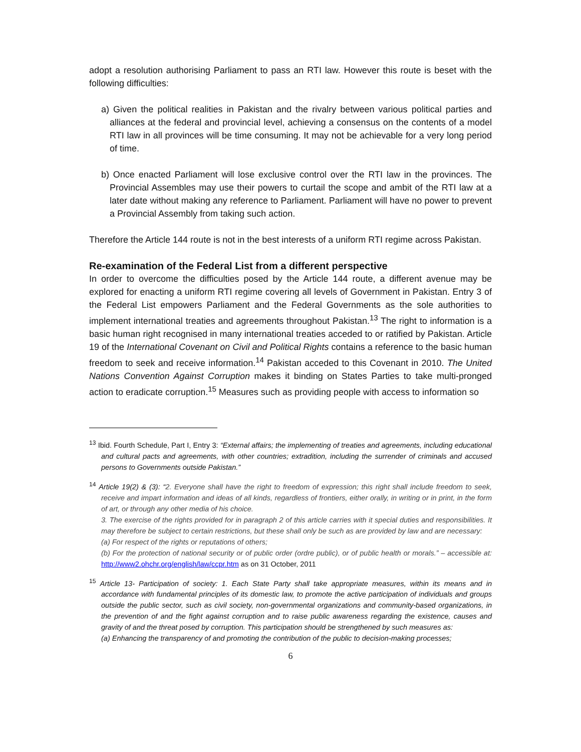adopt a resolution authorising Parliament to pass an RTI law. However this route is beset with the following difficulties:
a) Given the political realities in Pakistan and the rivalry between various political parties and alliances at the federal and provincial level, achieving a consensus on the contents of a model RTI law in all provinces will be time consuming. It may not be achievable for a very long period of time.
b) Once enacted Parliament will lose exclusive control over the RTI law in the provinces. The Provincial Assembles may use their powers to curtail the scope and ambit of the RTI law at a later date without making any reference to Parliament. Parliament will have no power to prevent a Provincial Assembly from taking such action.
Therefore the Article 144 route is not in the best interests of a uniform RTI regime across Pakistan.
Re-examination of the Federal List from a different perspective
In order to overcome the difficulties posed by the Article 144 route, a different avenue may be explored for enacting a uniform RTI regime covering all levels of Government in Pakistan. Entry 3 of the Federal List empowers Parliament and the Federal Governments as the sole authorities to implement international treaties and agreements throughout Pakistan.<sup>13</sup> The right to information is a basic human right recognised in many international treaties acceded to or ratified by Pakistan. Article 19 of the International Covenant on Civil and Political Rights contains a reference to the basic human freedom to seek and receive information.<sup>14</sup> Pakistan acceded to this Covenant in 2010. The United Nations Convention Against Corruption makes it binding on States Parties to take multi-pronged action to eradicate corruption.<sup>15</sup> Measures such as providing people with access to information so
<sup>13</sup> Ibid. Fourth Schedule, Part I, Entry 3: “External affairs; the implementing of treaties and agreements, including educational and cultural pacts and agreements, with other countries; extradition, including the surrender of criminals and accused persons to Governments outside Pakistan.”
<sup>14</sup> Article 19(2) & (3): “2. Everyone shall have the right to freedom of expression; this right shall include freedom to seek, receive and impart information and ideas of all kinds, regardless of frontiers, either orally, in writing or in print, in the form of art, or through any other media of his choice.
3. The exercise of the rights provided for in paragraph 2 of this article carries with it special duties and responsibilities. It may therefore be subject to certain restrictions, but these shall only be such as are provided by law and are necessary:
(a) For respect of the rights or reputations of others;
(b) For the protection of national security or of public order (ordre public), or of public health or morals.” – accessible at: http://www2.ohchr.org/english/law/ccpr.htm as on 31 October, 2011
<sup>15</sup> Article 13- Participation of society: 1. Each State Party shall take appropriate measures, within its means and in accordance with fundamental principles of its domestic law, to promote the active participation of individuals and groups outside the public sector, such as civil society, non-governmental organizations and community-based organizations, in the prevention of and the fight against corruption and to raise public awareness regarding the existence, causes and gravity of and the threat posed by corruption. This participation should be strengthened by such measures as:
(a) Enhancing the transparency of and promoting the contribution of the public to decision-making processes;
6